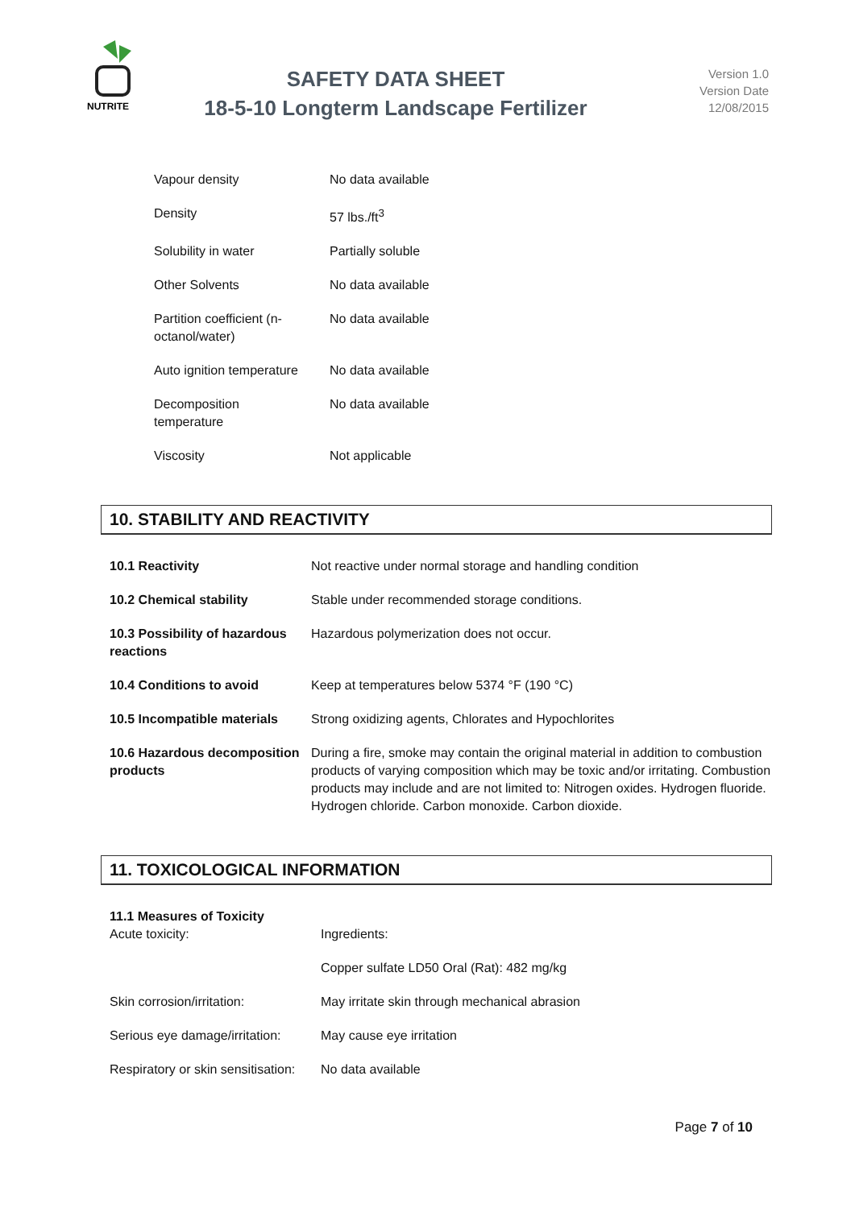NUTRITE
SAFETY DATA SHEET
18-5-10 Longterm Landscape Fertilizer
Version 1.0
Version Date
12/08/2015
| Vapour density | No data available |
| Density | 57 lbs./ft<sup>3</sup> |
| Solubility in water | Partially soluble |
| Other Solvents | No data available |
| Partition coefficient (n- octanol/water) | No data available |
| Auto ignition temperature | No data available |
| Decomposition temperature | No data available |
| Viscosity | Not applicable |
10. STABILITY AND REACTIVITY
| 10.1 Reactivity | Not reactive under normal storage and handling condition |
| 10.2 Chemical stability | Stable under recommended storage conditions. |
| 10.3 Possibility of hazardous reactions | Hazardous polymerization does not occur. |
| 10.4 Conditions to avoid | Keep at temperatures below 5374 °F (190 °C) |
| 10.5 Incompatible materials | Strong oxidizing agents, Chlorates and Hypochlorites |
| 10.6 Hazardous decomposition products | During a fire, smoke may contain the original material in addition to combustion products of varying composition which may be toxic and/or irritating. Combustion products may include and are not limited to: Nitrogen oxides. Hydrogen fluoride. Hydrogen chloride. Carbon monoxide. Carbon dioxide. |
11. TOXICOLOGICAL INFORMATION
| 11.1 Measures of Toxicity | |
| Acute toxicity: | Ingredients: |
| | Copper sulfate LD50 Oral (Rat): 482 mg/kg |
| Skin corrosion/irritation: | May irritate skin through mechanical abrasion |
| Serious eye damage/irritation: | May cause eye irritation |
| Respiratory or skin sensitisation: | No data available |
Page 7 of 10